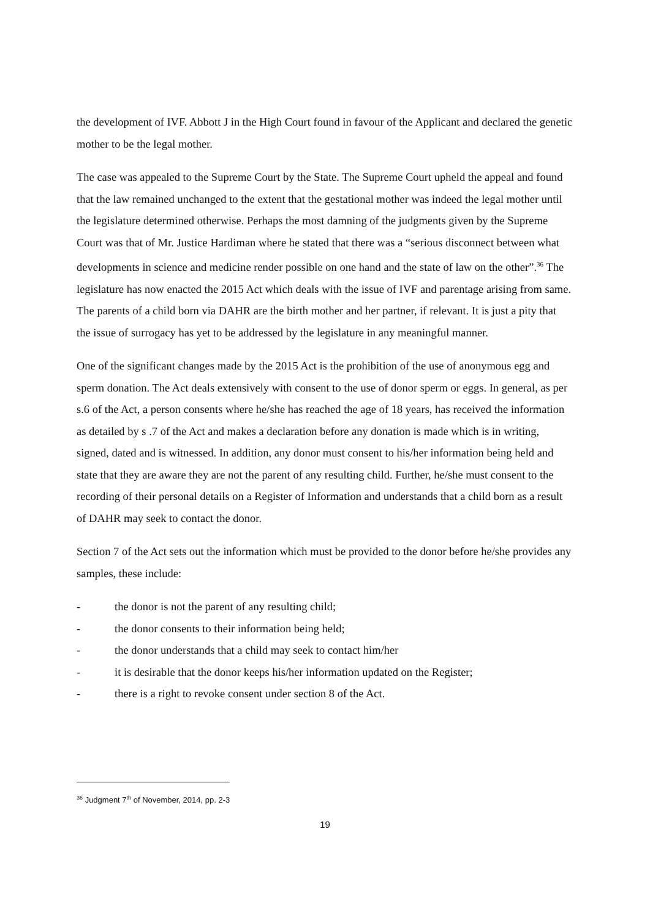the development of IVF. Abbott J in the High Court found in favour of the Applicant and declared the genetic mother to be the legal mother.
The case was appealed to the Supreme Court by the State. The Supreme Court upheld the appeal and found that the law remained unchanged to the extent that the gestational mother was indeed the legal mother until the legislature determined otherwise. Perhaps the most damning of the judgments given by the Supreme Court was that of Mr. Justice Hardiman where he stated that there was a “serious disconnect between what developments in science and medicine render possible on one hand and the state of law on the other”.<sup>36</sup> The legislature has now enacted the 2015 Act which deals with the issue of IVF and parentage arising from same. The parents of a child born via DAHR are the birth mother and her partner, if relevant. It is just a pity that the issue of surrogacy has yet to be addressed by the legislature in any meaningful manner.
One of the significant changes made by the 2015 Act is the prohibition of the use of anonymous egg and sperm donation. The Act deals extensively with consent to the use of donor sperm or eggs. In general, as per s.6 of the Act, a person consents where he/she has reached the age of 18 years, has received the information as detailed by s .7 of the Act and makes a declaration before any donation is made which is in writing, signed, dated and is witnessed. In addition, any donor must consent to his/her information being held and state that they are aware they are not the parent of any resulting child. Further, he/she must consent to the recording of their personal details on a Register of Information and understands that a child born as a result of DAHR may seek to contact the donor.
Section 7 of the Act sets out the information which must be provided to the donor before he/she provides any samples, these include:
- the donor is not the parent of any resulting child;
- the donor consents to their information being held;
- the donor understands that a child may seek to contact him/her
- it is desirable that the donor keeps his/her information updated on the Register;
- there is a right to revoke consent under section 8 of the Act.
<sup>36</sup> Judgment 7<sup>th</sup> of November, 2014, pp. 2-3
19